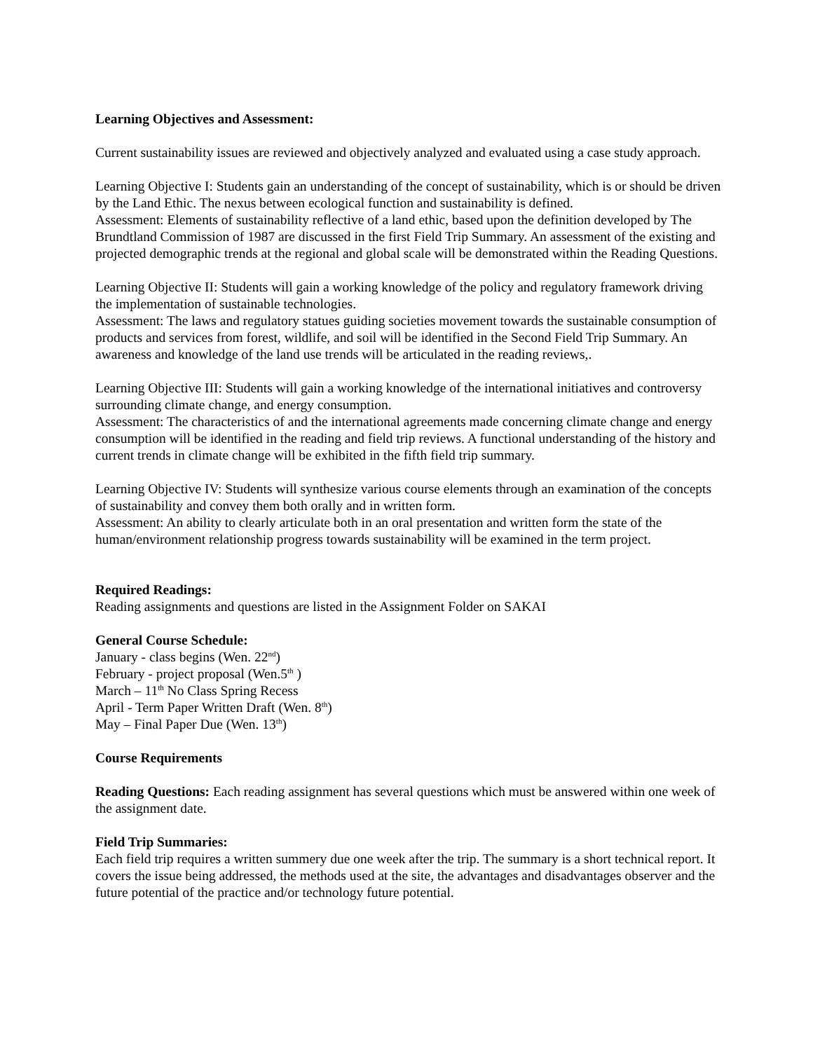Learning Objectives and Assessment:
Current sustainability issues are reviewed and objectively analyzed and evaluated using a case study approach.
Learning Objective I: Students gain an understanding of the concept of sustainability, which is or should be driven by the Land Ethic. The nexus between ecological function and sustainability is defined.
Assessment: Elements of sustainability reflective of a land ethic, based upon the definition developed by The Brundtland Commission of 1987 are discussed in the first Field Trip Summary. An assessment of the existing and projected demographic trends at the regional and global scale will be demonstrated within the Reading Questions.
Learning Objective II: Students will gain a working knowledge of the policy and regulatory framework driving the implementation of sustainable technologies.
Assessment: The laws and regulatory statues guiding societies movement towards the sustainable consumption of products and services from forest, wildlife, and soil will be identified in the Second Field Trip Summary. An awareness and knowledge of the land use trends will be articulated in the reading reviews,.
Learning Objective III: Students will gain a working knowledge of the international initiatives and controversy surrounding climate change, and energy consumption.
Assessment: The characteristics of and the international agreements made concerning climate change and energy consumption will be identified in the reading and field trip reviews. A functional understanding of the history and current trends in climate change will be exhibited in the fifth field trip summary.
Learning Objective IV: Students will synthesize various course elements through an examination of the concepts of sustainability and convey them both orally and in written form.
Assessment: An ability to clearly articulate both in an oral presentation and written form the state of the human/environment relationship progress towards sustainability will be examined in the term project.
Required Readings:
Reading assignments and questions are listed in the Assignment Folder on SAKAI
General Course Schedule:
January - class begins (Wen. 22<sup>nd</sup>)
February - project proposal (Wen.5<sup>th</sup> )
March – 11<sup>th</sup> No Class Spring Recess
April - Term Paper Written Draft (Wen. 8<sup>th</sup>)
May – Final Paper Due (Wen. 13<sup>th</sup>)
Course Requirements
Reading Questions: Each reading assignment has several questions which must be answered within one week of the assignment date.
Field Trip Summaries:
Each field trip requires a written summery due one week after the trip. The summary is a short technical report. It covers the issue being addressed, the methods used at the site, the advantages and disadvantages observer and the future potential of the practice and/or technology future potential.